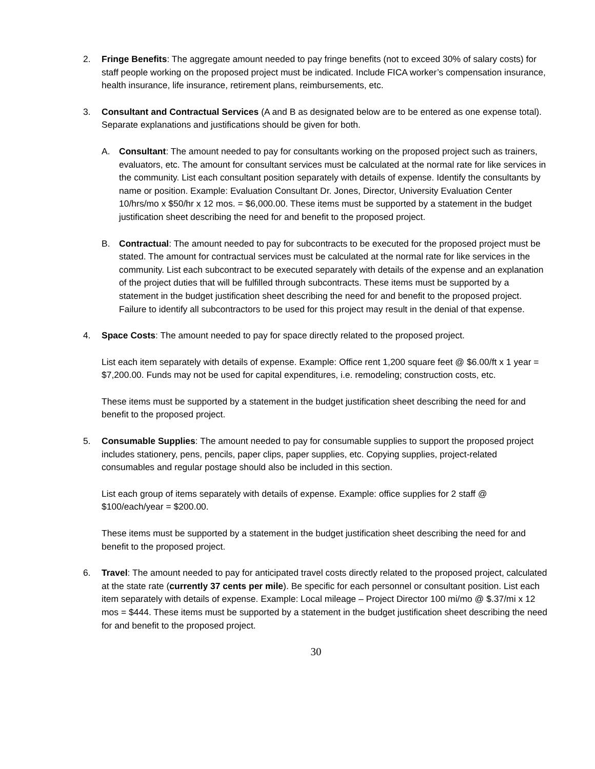2. Fringe Benefits: The aggregate amount needed to pay fringe benefits (not to exceed 30% of salary costs) for staff people working on the proposed project must be indicated. Include FICA worker’s compensation insurance, health insurance, life insurance, retirement plans, reimbursements, etc.
3. Consultant and Contractual Services (A and B as designated below are to be entered as one expense total). Separate explanations and justifications should be given for both.
A. Consultant: The amount needed to pay for consultants working on the proposed project such as trainers, evaluators, etc. The amount for consultant services must be calculated at the normal rate for like services in the community. List each consultant position separately with details of expense. Identify the consultants by name or position. Example: Evaluation Consultant Dr. Jones, Director, University Evaluation Center 10/hrs/mo x $50/hr x 12 mos. = $6,000.00. These items must be supported by a statement in the budget justification sheet describing the need for and benefit to the proposed project.
B. Contractual: The amount needed to pay for subcontracts to be executed for the proposed project must be stated. The amount for contractual services must be calculated at the normal rate for like services in the community. List each subcontract to be executed separately with details of the expense and an explanation of the project duties that will be fulfilled through subcontracts. These items must be supported by a statement in the budget justification sheet describing the need for and benefit to the proposed project. Failure to identify all subcontractors to be used for this project may result in the denial of that expense.
4. Space Costs: The amount needed to pay for space directly related to the proposed project.
List each item separately with details of expense. Example: Office rent 1,200 square feet @ $6.00/ft x 1 year = $7,200.00. Funds may not be used for capital expenditures, i.e. remodeling; construction costs, etc.
These items must be supported by a statement in the budget justification sheet describing the need for and benefit to the proposed project.
5. Consumable Supplies: The amount needed to pay for consumable supplies to support the proposed project includes stationery, pens, pencils, paper clips, paper supplies, etc. Copying supplies, project-related consumables and regular postage should also be included in this section.
List each group of items separately with details of expense. Example: office supplies for 2 staff @ $100/each/year = $200.00.
These items must be supported by a statement in the budget justification sheet describing the need for and benefit to the proposed project.
6. Travel: The amount needed to pay for anticipated travel costs directly related to the proposed project, calculated at the state rate (currently 37 cents per mile). Be specific for each personnel or consultant position. List each item separately with details of expense. Example: Local mileage – Project Director 100 mi/mo @ $.37/mi x 12 mos = $444. These items must be supported by a statement in the budget justification sheet describing the need for and benefit to the proposed project.
30